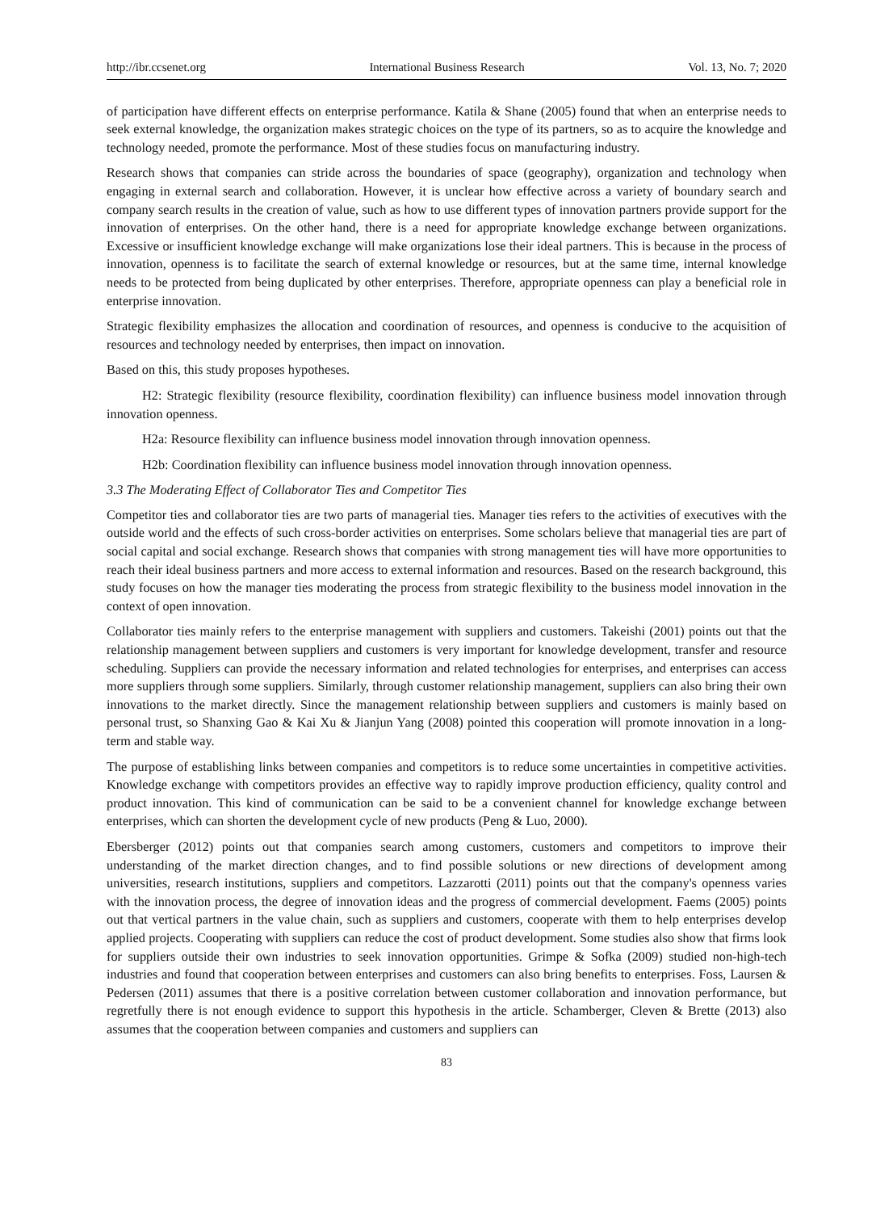http://ibr.ccsenet.org International Business Research Vol. 13, No. 7; 2020
of participation have different effects on enterprise performance. Katila & Shane (2005) found that when an enterprise needs to seek external knowledge, the organization makes strategic choices on the type of its partners, so as to acquire the knowledge and technology needed, promote the performance. Most of these studies focus on manufacturing industry.
Research shows that companies can stride across the boundaries of space (geography), organization and technology when engaging in external search and collaboration. However, it is unclear how effective across a variety of boundary search and company search results in the creation of value, such as how to use different types of innovation partners provide support for the innovation of enterprises. On the other hand, there is a need for appropriate knowledge exchange between organizations. Excessive or insufficient knowledge exchange will make organizations lose their ideal partners. This is because in the process of innovation, openness is to facilitate the search of external knowledge or resources, but at the same time, internal knowledge needs to be protected from being duplicated by other enterprises. Therefore, appropriate openness can play a beneficial role in enterprise innovation.
Strategic flexibility emphasizes the allocation and coordination of resources, and openness is conducive to the acquisition of resources and technology needed by enterprises, then impact on innovation.
Based on this, this study proposes hypotheses.
H2: Strategic flexibility (resource flexibility, coordination flexibility) can influence business model innovation through innovation openness.
H2a: Resource flexibility can influence business model innovation through innovation openness.
H2b: Coordination flexibility can influence business model innovation through innovation openness.
3.3 The Moderating Effect of Collaborator Ties and Competitor Ties
Competitor ties and collaborator ties are two parts of managerial ties. Manager ties refers to the activities of executives with the outside world and the effects of such cross-border activities on enterprises. Some scholars believe that managerial ties are part of social capital and social exchange. Research shows that companies with strong management ties will have more opportunities to reach their ideal business partners and more access to external information and resources. Based on the research background, this study focuses on how the manager ties moderating the process from strategic flexibility to the business model innovation in the context of open innovation.
Collaborator ties mainly refers to the enterprise management with suppliers and customers. Takeishi (2001) points out that the relationship management between suppliers and customers is very important for knowledge development, transfer and resource scheduling. Suppliers can provide the necessary information and related technologies for enterprises, and enterprises can access more suppliers through some suppliers. Similarly, through customer relationship management, suppliers can also bring their own innovations to the market directly. Since the management relationship between suppliers and customers is mainly based on personal trust, so Shanxing Gao & Kai Xu & Jianjun Yang (2008) pointed this cooperation will promote innovation in a long-term and stable way.
The purpose of establishing links between companies and competitors is to reduce some uncertainties in competitive activities. Knowledge exchange with competitors provides an effective way to rapidly improve production efficiency, quality control and product innovation. This kind of communication can be said to be a convenient channel for knowledge exchange between enterprises, which can shorten the development cycle of new products (Peng & Luo, 2000).
Ebersberger (2012) points out that companies search among customers, customers and competitors to improve their understanding of the market direction changes, and to find possible solutions or new directions of development among universities, research institutions, suppliers and competitors. Lazzarotti (2011) points out that the company's openness varies with the innovation process, the degree of innovation ideas and the progress of commercial development. Faems (2005) points out that vertical partners in the value chain, such as suppliers and customers, cooperate with them to help enterprises develop applied projects. Cooperating with suppliers can reduce the cost of product development. Some studies also show that firms look for suppliers outside their own industries to seek innovation opportunities. Grimpe & Sofka (2009) studied non-high-tech industries and found that cooperation between enterprises and customers can also bring benefits to enterprises. Foss, Laursen & Pedersen (2011) assumes that there is a positive correlation between customer collaboration and innovation performance, but regretfully there is not enough evidence to support this hypothesis in the article. Schamberger, Cleven & Brette (2013) also assumes that the cooperation between companies and customers and suppliers can
83